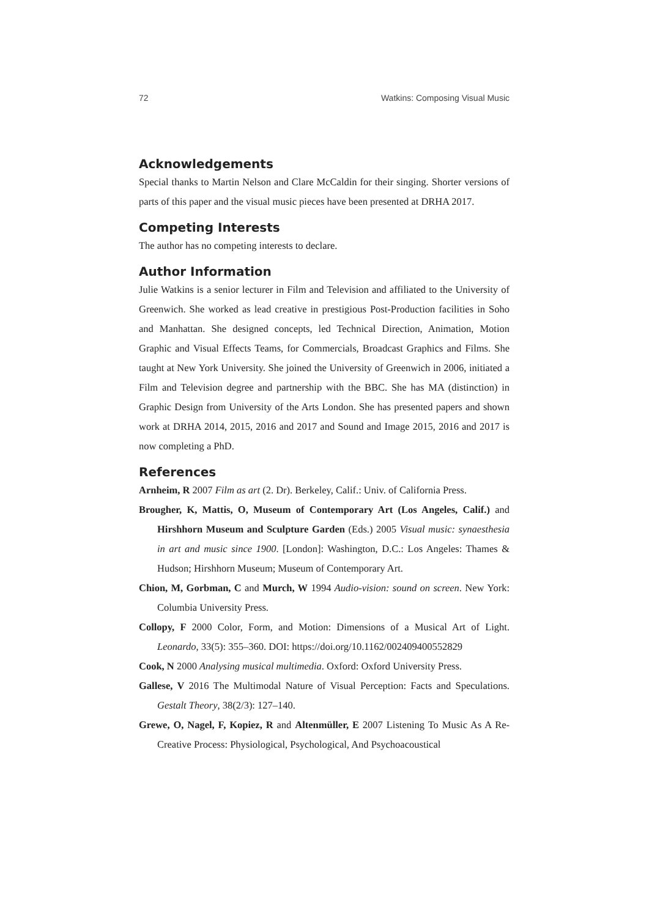72 Watkins: Composing Visual Music
Acknowledgements
Special thanks to Martin Nelson and Clare McCaldin for their singing. Shorter versions of parts of this paper and the visual music pieces have been presented at DRHA 2017.
Competing Interests
The author has no competing interests to declare.
Author Information
Julie Watkins is a senior lecturer in Film and Television and affiliated to the University of Greenwich. She worked as lead creative in prestigious Post-Production facilities in Soho and Manhattan. She designed concepts, led Technical Direction, Animation, Motion Graphic and Visual Effects Teams, for Commercials, Broadcast Graphics and Films. She taught at New York University. She joined the University of Greenwich in 2006, initiated a Film and Television degree and partnership with the BBC. She has MA (distinction) in Graphic Design from University of the Arts London. She has presented papers and shown work at DRHA 2014, 2015, 2016 and 2017 and Sound and Image 2015, 2016 and 2017 is now completing a PhD.
References
Arnheim, R 2007 Film as art (2. Dr). Berkeley, Calif.: Univ. of California Press.
Brougher, K, Mattis, O, Museum of Contemporary Art (Los Angeles, Calif.) and Hirshhorn Museum and Sculpture Garden (Eds.) 2005 Visual music: synaesthesia in art and music since 1900. [London]: Washington, D.C.: Los Angeles: Thames & Hudson; Hirshhorn Museum; Museum of Contemporary Art.
Chion, M, Gorbman, C and Murch, W 1994 Audio-vision: sound on screen. New York: Columbia University Press.
Collopy, F 2000 Color, Form, and Motion: Dimensions of a Musical Art of Light. Leonardo, 33(5): 355–360. DOI: https://doi.org/10.1162/002409400552829
Cook, N 2000 Analysing musical multimedia. Oxford: Oxford University Press.
Gallese, V 2016 The Multimodal Nature of Visual Perception: Facts and Speculations. Gestalt Theory, 38(2/3): 127–140.
Grewe, O, Nagel, F, Kopiez, R and Altenmüller, E 2007 Listening To Music As A Re-Creative Process: Physiological, Psychological, And Psychoacoustical